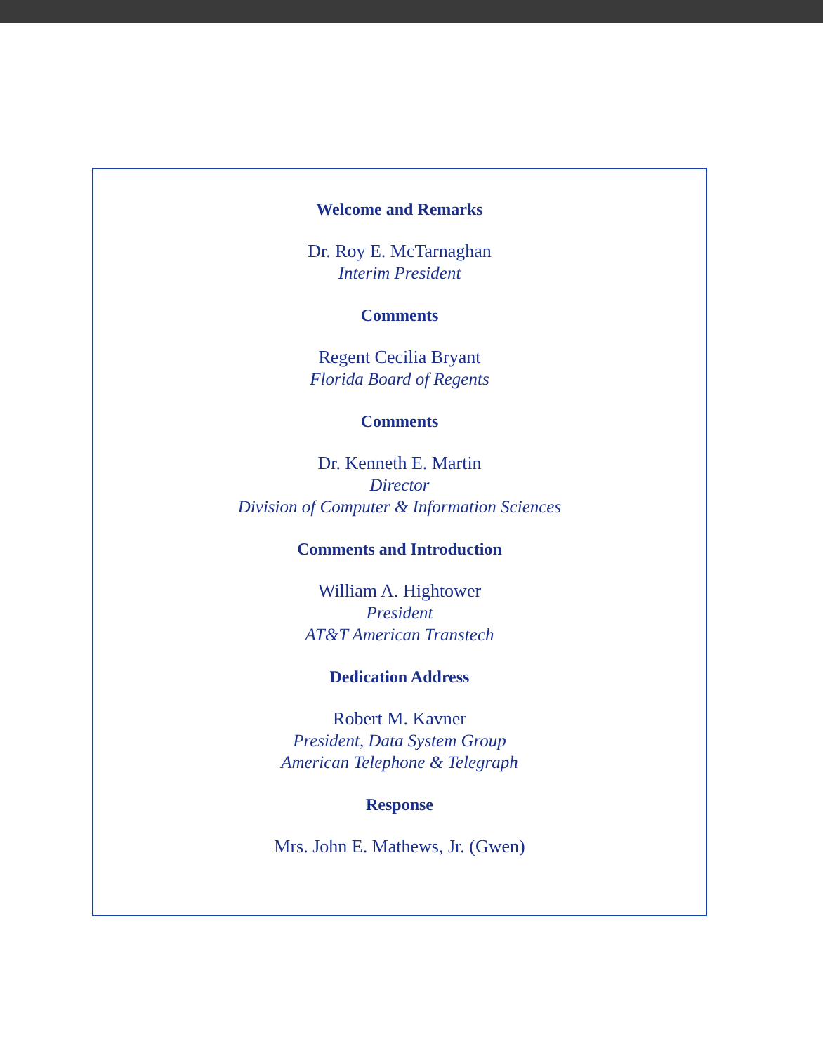Welcome and Remarks
Dr. Roy E. McTarnaghan
Interim President
Comments
Regent Cecilia Bryant
Florida Board of Regents
Comments
Dr. Kenneth E. Martin
Director
Division of Computer & Information Sciences
Comments and Introduction
William A. Hightower
President
AT&T American Transtech
Dedication Address
Robert M. Kavner
President, Data System Group
American Telephone & Telegraph
Response
Mrs. John E. Mathews, Jr. (Gwen)